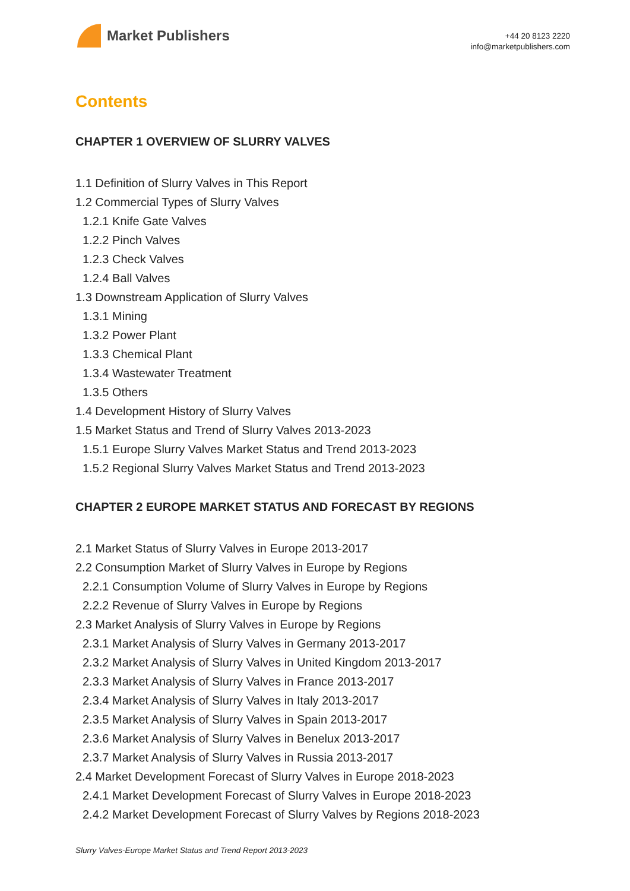Market Publishers
+44 20 8123 2220
info@marketpublishers.com
Contents
CHAPTER 1 OVERVIEW OF SLURRY VALVES
1.1 Definition of Slurry Valves in This Report
1.2 Commercial Types of Slurry Valves
1.2.1 Knife Gate Valves
1.2.2 Pinch Valves
1.2.3 Check Valves
1.2.4 Ball Valves
1.3 Downstream Application of Slurry Valves
1.3.1 Mining
1.3.2 Power Plant
1.3.3 Chemical Plant
1.3.4 Wastewater Treatment
1.3.5 Others
1.4 Development History of Slurry Valves
1.5 Market Status and Trend of Slurry Valves 2013-2023
1.5.1 Europe Slurry Valves Market Status and Trend 2013-2023
1.5.2 Regional Slurry Valves Market Status and Trend 2013-2023
CHAPTER 2 EUROPE MARKET STATUS AND FORECAST BY REGIONS
2.1 Market Status of Slurry Valves in Europe 2013-2017
2.2 Consumption Market of Slurry Valves in Europe by Regions
2.2.1 Consumption Volume of Slurry Valves in Europe by Regions
2.2.2 Revenue of Slurry Valves in Europe by Regions
2.3 Market Analysis of Slurry Valves in Europe by Regions
2.3.1 Market Analysis of Slurry Valves in Germany 2013-2017
2.3.2 Market Analysis of Slurry Valves in United Kingdom 2013-2017
2.3.3 Market Analysis of Slurry Valves in France 2013-2017
2.3.4 Market Analysis of Slurry Valves in Italy 2013-2017
2.3.5 Market Analysis of Slurry Valves in Spain 2013-2017
2.3.6 Market Analysis of Slurry Valves in Benelux 2013-2017
2.3.7 Market Analysis of Slurry Valves in Russia 2013-2017
2.4 Market Development Forecast of Slurry Valves in Europe 2018-2023
2.4.1 Market Development Forecast of Slurry Valves in Europe 2018-2023
2.4.2 Market Development Forecast of Slurry Valves by Regions 2018-2023
Slurry Valves-Europe Market Status and Trend Report 2013-2023